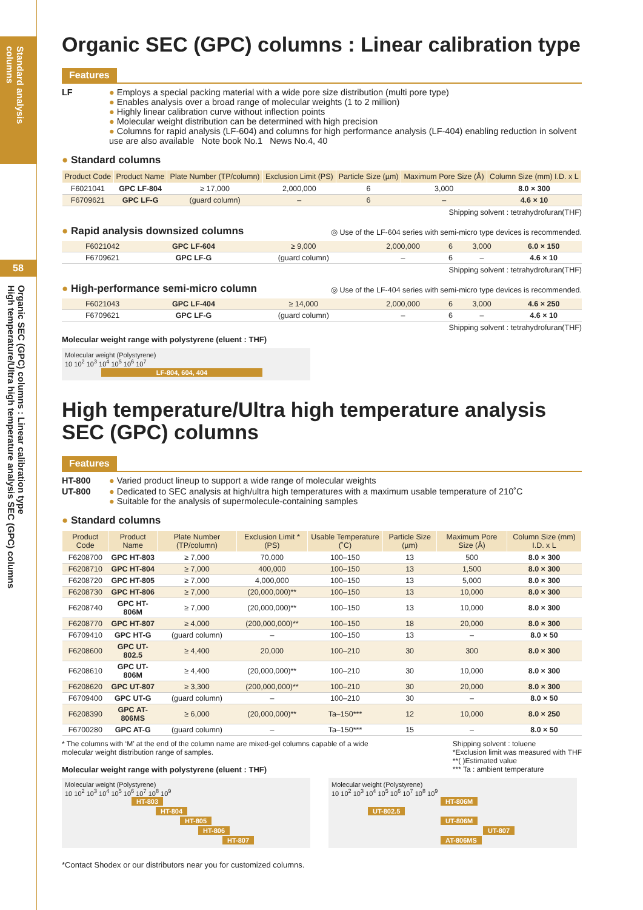Standard analysis columns
58
Organic SEC (GPC) columns : Linear calibration type
High temperature/Ultra high temperature analysis SEC (GPC) columns
Organic SEC (GPC) columns : Linear calibration type
Features
LF ● Employs a special packing material with a wide pore size distribution (multi pore type)
● Enables analysis over a broad range of molecular weights (1 to 2 million)
● Highly linear calibration curve without inflection points
● Molecular weight distribution can be determined with high precision
● Columns for rapid analysis (LF-604) and columns for high performance analysis (LF-404) enabling reduction in solvent use are also available Note book No.1 News No.4, 40
● Standard columns
| Product Code | Product Name | Plate Number (TP/column) | Exclusion Limit (PS) | Particle Size (µm) | Maximum Pore Size (Å) | Column Size (mm) I.D. x L |
| --- | --- | --- | --- | --- | --- | --- |
| F6021041 | GPC LF-804 | ≥ 17,000 | 2,000,000 | 6 | 3,000 | 8.0 × 300 |
| F6709621 | GPC LF-G | (guard column) | – | 6 | – | 4.6 × 10 |
Shipping solvent : tetrahydrofuran(THF)
● Rapid analysis downsized columns
◎ Use of the LF-604 series with semi-micro type devices is recommended.
| F6021042 | GPC LF-604 | ≥ 9,000 | 2,000,000 | 6 | 3,000 | 6.0 × 150 |
| F6709621 | GPC LF-G | (guard column) | – | 6 | – | 4.6 × 10 |
Shipping solvent : tetrahydrofuran(THF)
● High-performance semi-micro column
◎ Use of the LF-404 series with semi-micro type devices is recommended.
| F6021043 | GPC LF-404 | ≥ 14,000 | 2,000,000 | 6 | 3,000 | 4.6 × 250 |
| F6709621 | GPC LF-G | (guard column) | – | 6 | – | 4.6 × 10 |
Shipping solvent : tetrahydrofuran(THF)
Molecular weight range with polystyrene (eluent : THF)
Molecular weight (Polystyrene)
10 10<sup>2</sup> 10<sup>3</sup> 10<sup>4</sup> 10<sup>5</sup> 10<sup>6</sup> 10<sup>7</sup>
LF-804, 604, 404
High temperature/Ultra high temperature analysis SEC (GPC) columns
Features
HT-800 ● Varied product lineup to support a wide range of molecular weights
UT-800 ● Dedicated to SEC analysis at high/ultra high temperatures with a maximum usable temperature of 210˚C
● Suitable for the analysis of supermolecule-containing samples
● Standard columns
| Product Code | Product Name | Plate Number (TP/column) | Exclusion Limit * (PS) | Usable Temperature (˚C) | Particle Size (µm) | Maximum Pore Size (Å) | Column Size (mm) I.D. x L |
| --- | --- | --- | --- | --- | --- | --- | --- |
| F6208700 | GPC HT-803 | ≥ 7,000 | 70,000 | 100–150 | 13 | 500 | 8.0 × 300 |
| F6208710 | GPC HT-804 | ≥ 7,000 | 400,000 | 100–150 | 13 | 1,500 | 8.0 × 300 |
| F6208720 | GPC HT-805 | ≥ 7,000 | 4,000,000 | 100–150 | 13 | 5,000 | 8.0 × 300 |
| F6208730 | GPC HT-806 | ≥ 7,000 | (20,000,000)** | 100–150 | 13 | 10,000 | 8.0 × 300 |
| F6208740 | GPC HT-806M | ≥ 7,000 | (20,000,000)** | 100–150 | 13 | 10,000 | 8.0 × 300 |
| F6208770 | GPC HT-807 | ≥ 4,000 | (200,000,000)** | 100–150 | 18 | 20,000 | 8.0 × 300 |
| F6709410 | GPC HT-G | (guard column) | – | 100–150 | 13 | – | 8.0 × 50 |
| F6208600 | GPC UT-802.5 | ≥ 4,400 | 20,000 | 100–210 | 30 | 300 | 8.0 × 300 |
| F6208610 | GPC UT-806M | ≥ 4,400 | (20,000,000)** | 100–210 | 30 | 10,000 | 8.0 × 300 |
| F6208620 | GPC UT-807 | ≥ 3,300 | (200,000,000)** | 100–210 | 30 | 20,000 | 8.0 × 300 |
| F6709400 | GPC UT-G | (guard column) | – | 100–210 | 30 | – | 8.0 × 50 |
| F6208390 | GPC AT-806MS | ≥ 6,000 | (20,000,000)** | Ta–150*** | 12 | 10,000 | 8.0 × 250 |
| F6700280 | GPC AT-G | (guard column) | – | Ta–150*** | 15 | – | 8.0 × 50 |
* The columns with ‘M’ at the end of the column name are mixed-gel columns capable of a wide molecular weight distribution range of samples.
Molecular weight range with polystyrene (eluent : THF)
Shipping solvent : toluene
*Exclusion limit was measured with THF
**( )Estimated value
*** Ta : ambient temperature
Molecular weight (Polystyrene)
10 10<sup>2</sup> 10<sup>3</sup> 10<sup>4</sup> 10<sup>5</sup> 10<sup>6</sup> 10<sup>7</sup> 10<sup>8</sup> 10<sup>9</sup>
HT-803
HT-804
HT-805
HT-806
HT-807
Molecular weight (Polystyrene)
10 10<sup>2</sup> 10<sup>3</sup> 10<sup>4</sup> 10<sup>5</sup> 10<sup>6</sup> 10<sup>7</sup> 10<sup>8</sup> 10<sup>9</sup>
HT-806M
UT-802.5
UT-806M
UT-807
AT-806MS
*Contact Shodex or our distributors near you for customized columns.